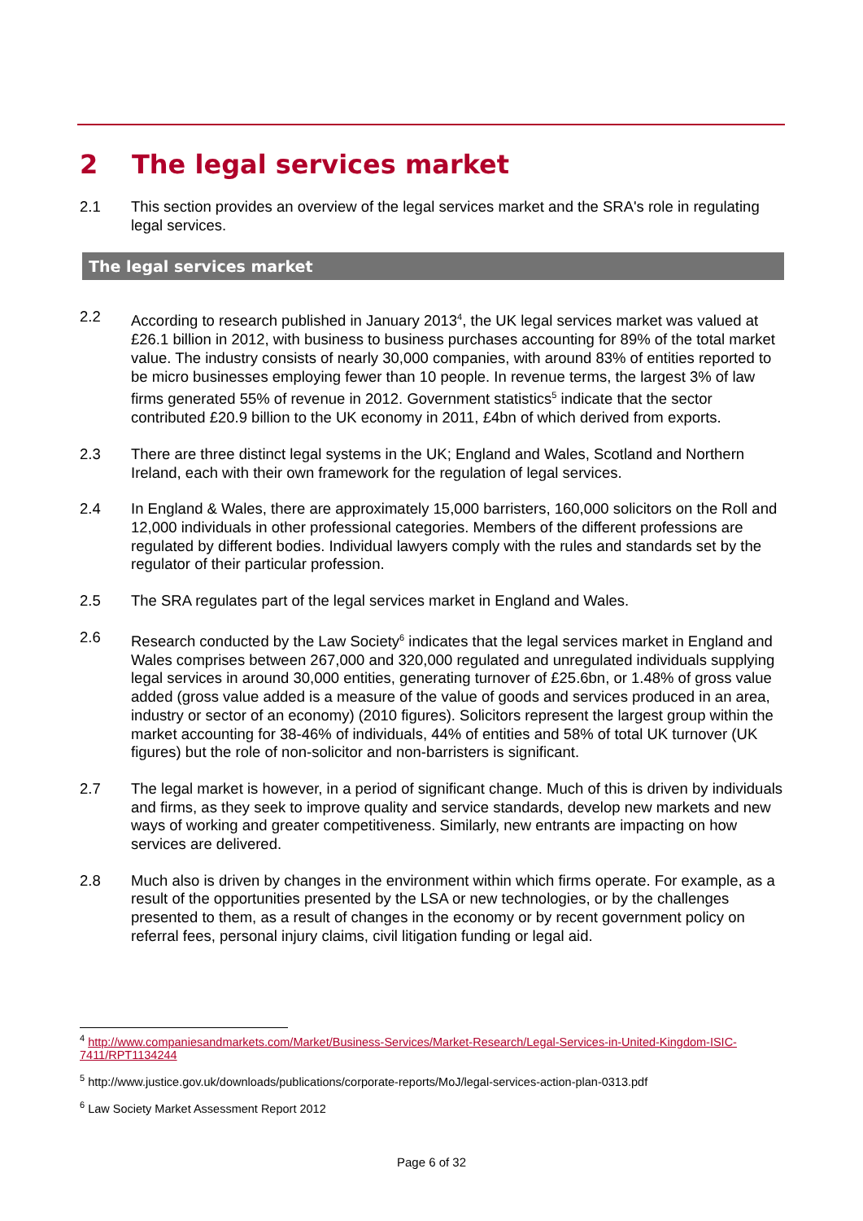2 The legal services market
2.1 This section provides an overview of the legal services market and the SRA's role in regulating legal services.
The legal services market
2.2 According to research published in January 2013<sup>4</sup>, the UK legal services market was valued at £26.1 billion in 2012, with business to business purchases accounting for 89% of the total market value. The industry consists of nearly 30,000 companies, with around 83% of entities reported to be micro businesses employing fewer than 10 people. In revenue terms, the largest 3% of law firms generated 55% of revenue in 2012. Government statistics<sup>5</sup> indicate that the sector contributed £20.9 billion to the UK economy in 2011, £4bn of which derived from exports.
2.3 There are three distinct legal systems in the UK; England and Wales, Scotland and Northern Ireland, each with their own framework for the regulation of legal services.
2.4 In England & Wales, there are approximately 15,000 barristers, 160,000 solicitors on the Roll and 12,000 individuals in other professional categories. Members of the different professions are regulated by different bodies. Individual lawyers comply with the rules and standards set by the regulator of their particular profession.
2.5 The SRA regulates part of the legal services market in England and Wales.
2.6 Research conducted by the Law Society<sup>6</sup> indicates that the legal services market in England and Wales comprises between 267,000 and 320,000 regulated and unregulated individuals supplying legal services in around 30,000 entities, generating turnover of £25.6bn, or 1.48% of gross value added (gross value added is a measure of the value of goods and services produced in an area, industry or sector of an economy) (2010 figures). Solicitors represent the largest group within the market accounting for 38-46% of individuals, 44% of entities and 58% of total UK turnover (UK figures) but the role of non-solicitor and non-barristers is significant.
2.7 The legal market is however, in a period of significant change. Much of this is driven by individuals and firms, as they seek to improve quality and service standards, develop new markets and new ways of working and greater competitiveness. Similarly, new entrants are impacting on how services are delivered.
2.8 Much also is driven by changes in the environment within which firms operate. For example, as a result of the opportunities presented by the LSA or new technologies, or by the challenges presented to them, as a result of changes in the economy or by recent government policy on referral fees, personal injury claims, civil litigation funding or legal aid.
<sup>4</sup> http://www.companiesandmarkets.com/Market/Business-Services/Market-Research/Legal-Services-in-United-Kingdom-ISIC-7411/RPT1134244
<sup>5</sup> http://www.justice.gov.uk/downloads/publications/corporate-reports/MoJ/legal-services-action-plan-0313.pdf
<sup>6</sup> Law Society Market Assessment Report 2012
Page 6 of 32